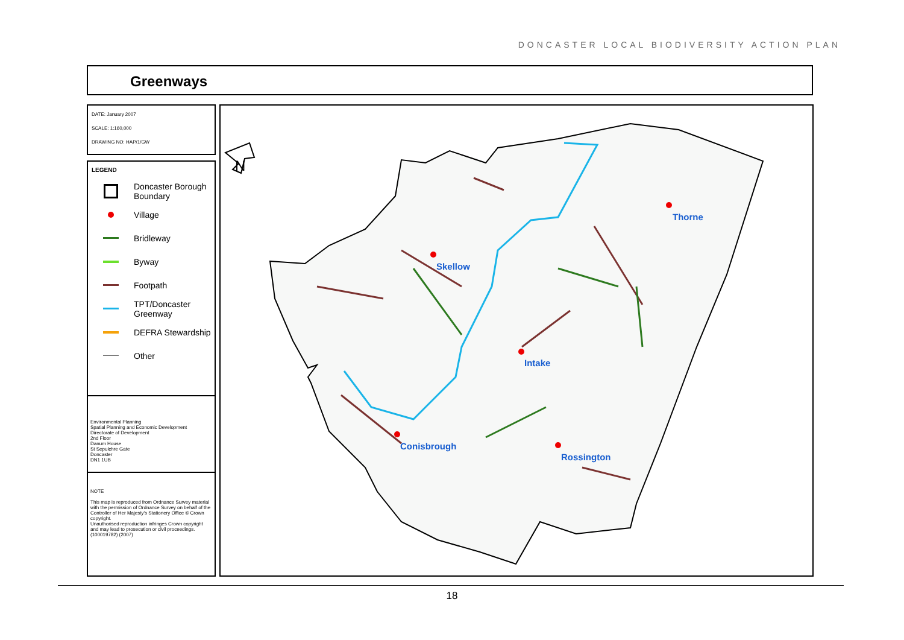DONCASTER LOCAL BIODIVERSITY ACTION PLAN
Greenways
DATE: January 2007
SCALE: 1:160,000
DRAWING NO: HAP/1/GW
LEGEND
Doncaster Borough
Boundary
Village
Bridleway
Byway
Footpath
TPT/Doncaster
Greenway
DEFRA Stewardship
Other
Environmental Planning
Spatial Planning and Economic Development
Directorate of Development
2nd Floor
Danum House
St Sepulchre Gate
Doncaster
DN1 1UB
NOTE
This map is reproduced from Ordnance Survey material with the permission of Ordnance Survey on behalf of the Controller of Her Majesty's Stationery Office © Crown copyright.
Unauthorised reproduction infringes Crown copyright and may lead to prosecution or civil proceedings. (100019782) (2007)
N
Skellow
Intake
Conisbrough
Rossington
Thorne
18